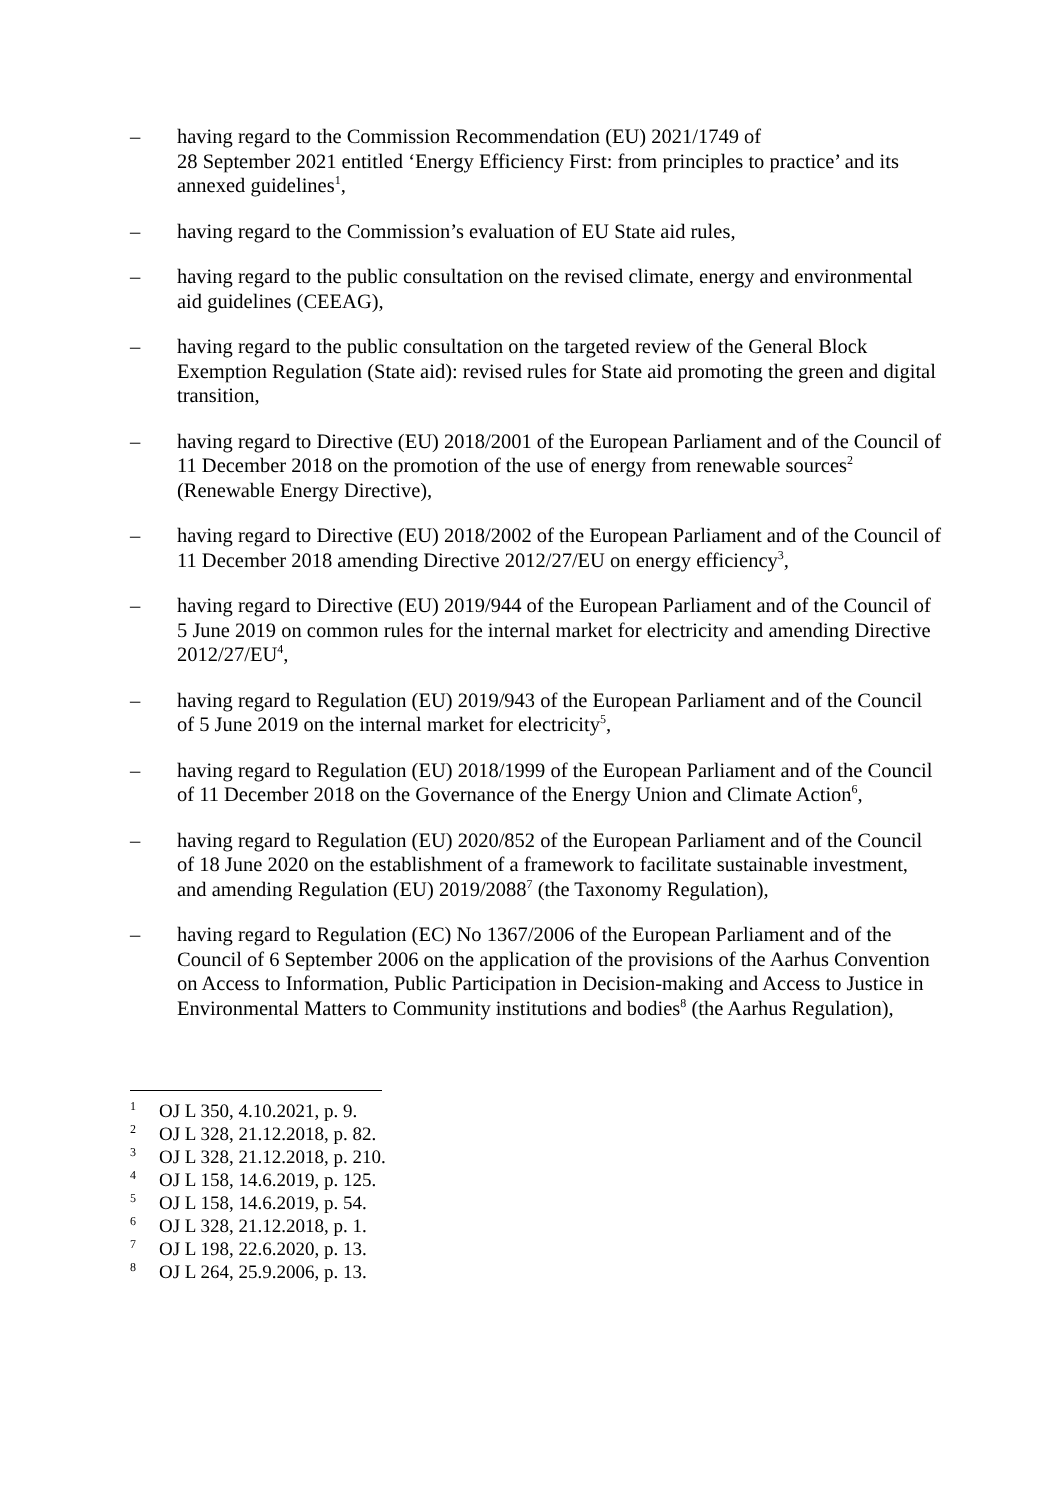– having regard to the Commission Recommendation (EU) 2021/1749 of
28 September 2021 entitled ‘Energy Efficiency First: from principles to practice’ and its annexed guidelines<sup>1</sup>,
– having regard to the Commission’s evaluation of EU State aid rules,
– having regard to the public consultation on the revised climate, energy and environmental aid guidelines (CEEAG),
– having regard to the public consultation on the targeted review of the General Block Exemption Regulation (State aid): revised rules for State aid promoting the green and digital transition,
– having regard to Directive (EU) 2018/2001 of the European Parliament and of the Council of 11 December 2018 on the promotion of the use of energy from renewable sources<sup>2</sup> (Renewable Energy Directive),
– having regard to Directive (EU) 2018/2002 of the European Parliament and of the Council of 11 December 2018 amending Directive 2012/27/EU on energy efficiency<sup>3</sup>,
– having regard to Directive (EU) 2019/944 of the European Parliament and of the Council of 5 June 2019 on common rules for the internal market for electricity and amending Directive 2012/27/EU<sup>4</sup>,
– having regard to Regulation (EU) 2019/943 of the European Parliament and of the Council of 5 June 2019 on the internal market for electricity<sup>5</sup>,
– having regard to Regulation (EU) 2018/1999 of the European Parliament and of the Council of 11 December 2018 on the Governance of the Energy Union and Climate Action<sup>6</sup>,
– having regard to Regulation (EU) 2020/852 of the European Parliament and of the Council of 18 June 2020 on the establishment of a framework to facilitate sustainable investment, and amending Regulation (EU) 2019/2088<sup>7</sup> (the Taxonomy Regulation),
– having regard to Regulation (EC) No 1367/2006 of the European Parliament and of the Council of 6 September 2006 on the application of the provisions of the Aarhus Convention on Access to Information, Public Participation in Decision-making and Access to Justice in Environmental Matters to Community institutions and bodies<sup>8</sup> (the Aarhus Regulation),
<sup>1</sup> OJ L 350, 4.10.2021, p. 9.
<sup>2</sup> OJ L 328, 21.12.2018, p. 82.
<sup>3</sup> OJ L 328, 21.12.2018, p. 210.
<sup>4</sup> OJ L 158, 14.6.2019, p. 125.
<sup>5</sup> OJ L 158, 14.6.2019, p. 54.
<sup>6</sup> OJ L 328, 21.12.2018, p. 1.
<sup>7</sup> OJ L 198, 22.6.2020, p. 13.
<sup>8</sup> OJ L 264, 25.9.2006, p. 13.